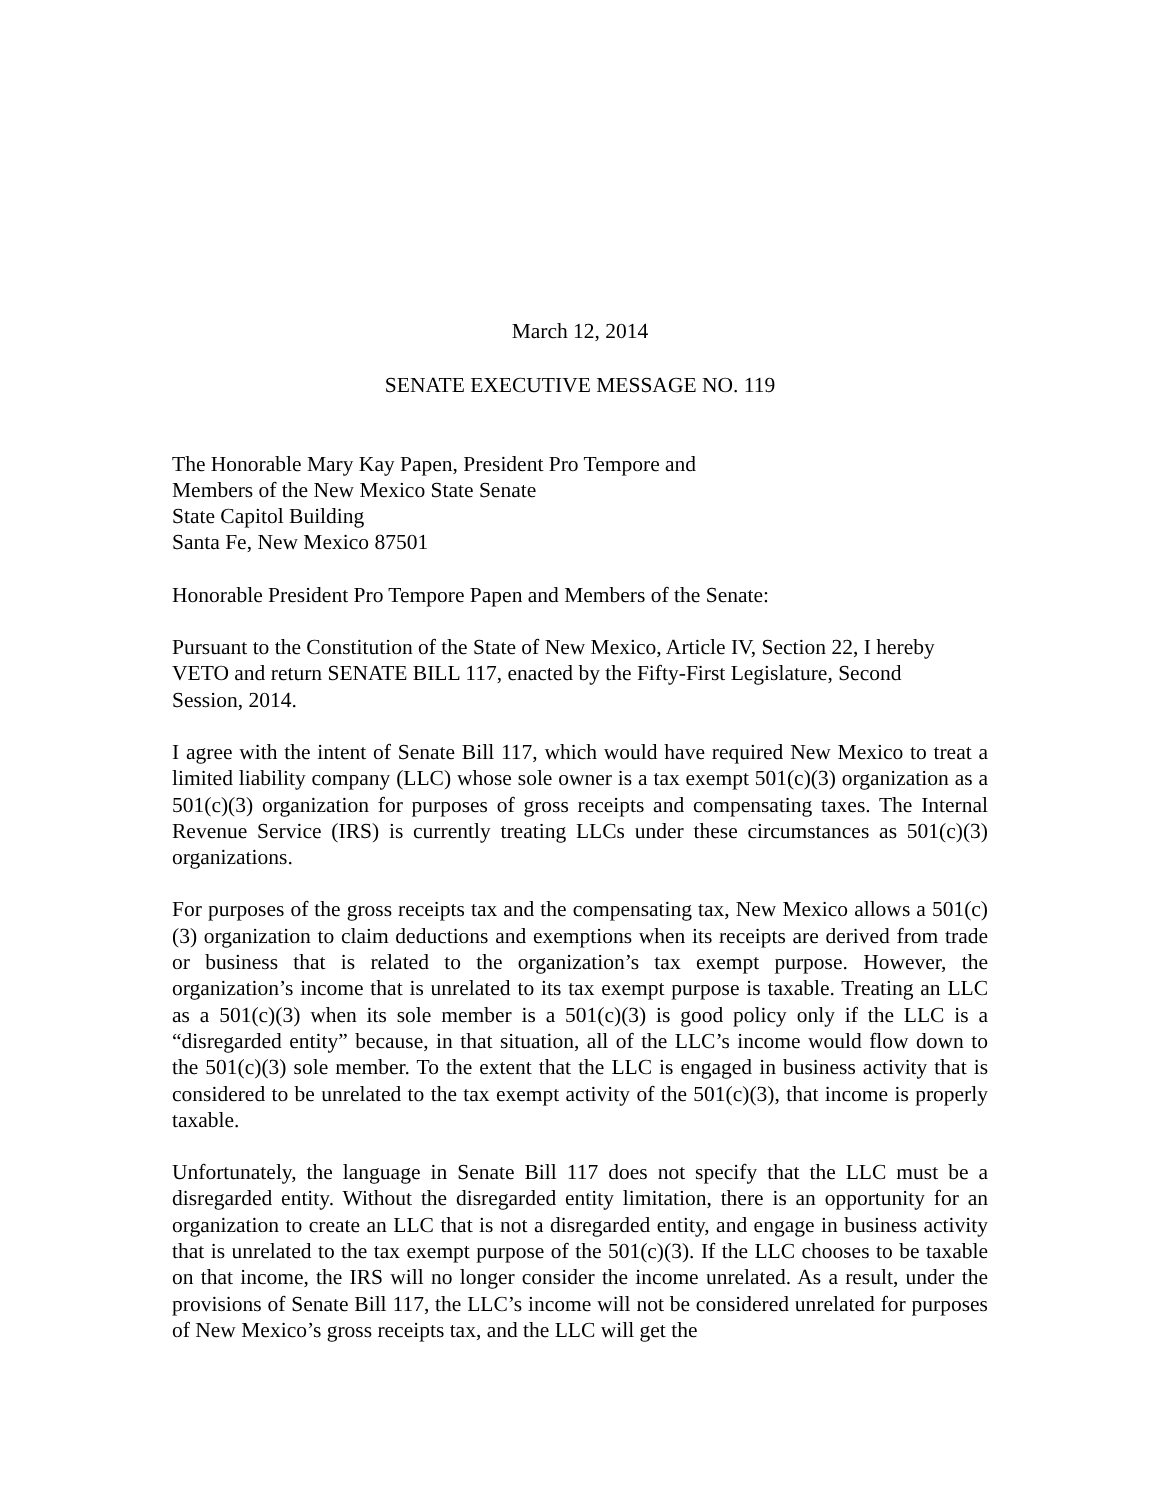March 12, 2014
SENATE EXECUTIVE MESSAGE NO. 119
The Honorable Mary Kay Papen, President Pro Tempore and
Members of the New Mexico State Senate
State Capitol Building
Santa Fe, New Mexico 87501
Honorable President Pro Tempore Papen and Members of the Senate:
Pursuant to the Constitution of the State of New Mexico, Article IV, Section 22, I hereby
VETO and return SENATE BILL 117, enacted by the Fifty-First Legislature, Second
Session, 2014.
I agree with the intent of Senate Bill 117, which would have required New Mexico to treat a limited liability company (LLC) whose sole owner is a tax exempt 501(c)(3) organization as a 501(c)(3) organization for purposes of gross receipts and compensating taxes. The Internal Revenue Service (IRS) is currently treating LLCs under these circumstances as 501(c)(3) organizations.
For purposes of the gross receipts tax and the compensating tax, New Mexico allows a 501(c)(3) organization to claim deductions and exemptions when its receipts are derived from trade or business that is related to the organization’s tax exempt purpose. However, the organization’s income that is unrelated to its tax exempt purpose is taxable. Treating an LLC as a 501(c)(3) when its sole member is a 501(c)(3) is good policy only if the LLC is a “disregarded entity” because, in that situation, all of the LLC’s income would flow down to the 501(c)(3) sole member. To the extent that the LLC is engaged in business activity that is considered to be unrelated to the tax exempt activity of the 501(c)(3), that income is properly taxable.
Unfortunately, the language in Senate Bill 117 does not specify that the LLC must be a disregarded entity. Without the disregarded entity limitation, there is an opportunity for an organization to create an LLC that is not a disregarded entity, and engage in business activity that is unrelated to the tax exempt purpose of the 501(c)(3). If the LLC chooses to be taxable on that income, the IRS will no longer consider the income unrelated. As a result, under the provisions of Senate Bill 117, the LLC’s income will not be considered unrelated for purposes of New Mexico’s gross receipts tax, and the LLC will get the